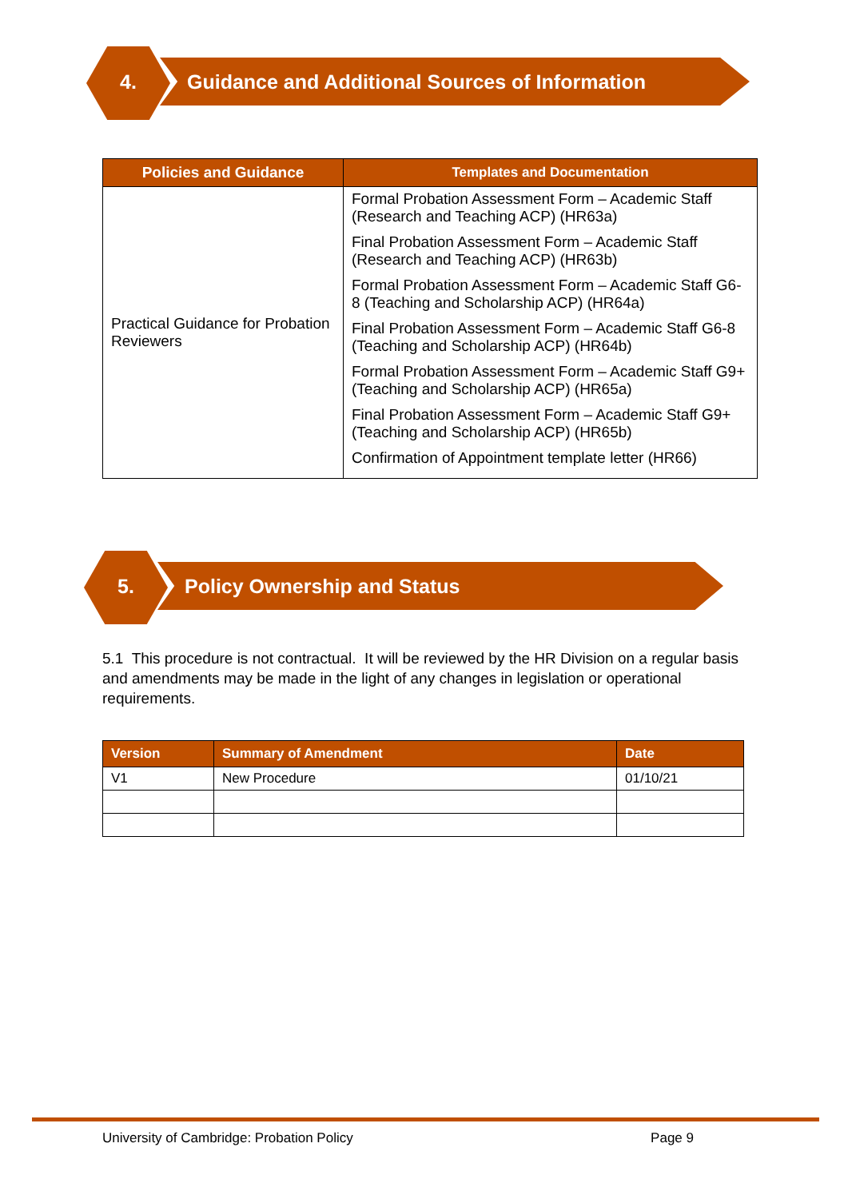4.
Guidance and Additional Sources of Information
| Policies and Guidance | Templates and Documentation |
| --- | --- |
| Practical Guidance for Probation Reviewers | Formal Probation Assessment Form – Academic Staff (Research and Teaching ACP) (HR63a) Final Probation Assessment Form – Academic Staff (Research and Teaching ACP) (HR63b) Formal Probation Assessment Form – Academic Staff G6-8 (Teaching and Scholarship ACP) (HR64a) Final Probation Assessment Form – Academic Staff G6-8 (Teaching and Scholarship ACP) (HR64b) Formal Probation Assessment Form – Academic Staff G9+ (Teaching and Scholarship ACP) (HR65a) Final Probation Assessment Form – Academic Staff G9+ (Teaching and Scholarship ACP) (HR65b) Confirmation of Appointment template letter (HR66) |
5. Policy Ownership and Status
5.1 This procedure is not contractual. It will be reviewed by the HR Division on a regular basis and amendments may be made in the light of any changes in legislation or operational requirements.
| Version | Summary of Amendment | Date |
| --- | --- | --- |
| V1 | New Procedure | 01/10/21 |
University of Cambridge: Probation Policy Page 9